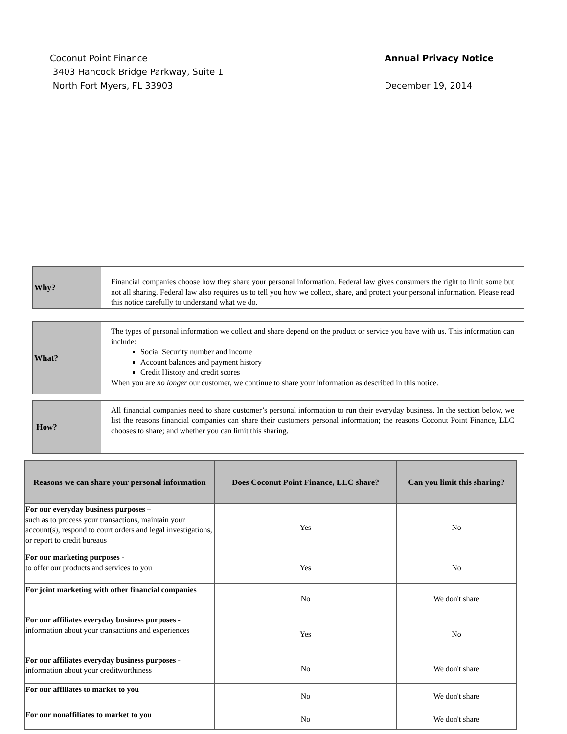Coconut Point Finance
3403 Hancock Bridge Parkway, Suite 1
North Fort Myers, FL 33903
Annual Privacy Notice
December 19, 2014
Why?
Financial companies choose how they share your personal information. Federal law gives consumers the right to limit some but not all sharing. Federal law also requires us to tell you how we collect, share, and protect your personal information. Please read this notice carefully to understand what we do.
What?
The types of personal information we collect and share depend on the product or service you have with us. This information can include:
Social Security number and income
Account balances and payment history
Credit History and credit scores
When you are no longer our customer, we continue to share your information as described in this notice.
How?
All financial companies need to share customer’s personal information to run their everyday business. In the section below, we list the reasons financial companies can share their customers personal information; the reasons Coconut Point Finance, LLC chooses to share; and whether you can limit this sharing.
| Reasons we can share your personal information | Does Coconut Point Finance, LLC share? | Can you limit this sharing? |
| --- | --- | --- |
| For our everyday business purposes – such as to process your transactions, maintain your account(s), respond to court orders and legal investigations, or report to credit bureaus | Yes | No |
| For our marketing purposes - to offer our products and services to you | Yes | No |
| For joint marketing with other financial companies | No | We don't share |
| For our affiliates everyday business purposes - information about your transactions and experiences | Yes | No |
| For our affiliates everyday business purposes - information about your creditworthiness | No | We don't share |
| For our affiliates to market to you | No | We don't share |
| For our nonaffiliates to market to you | No | We don't share |